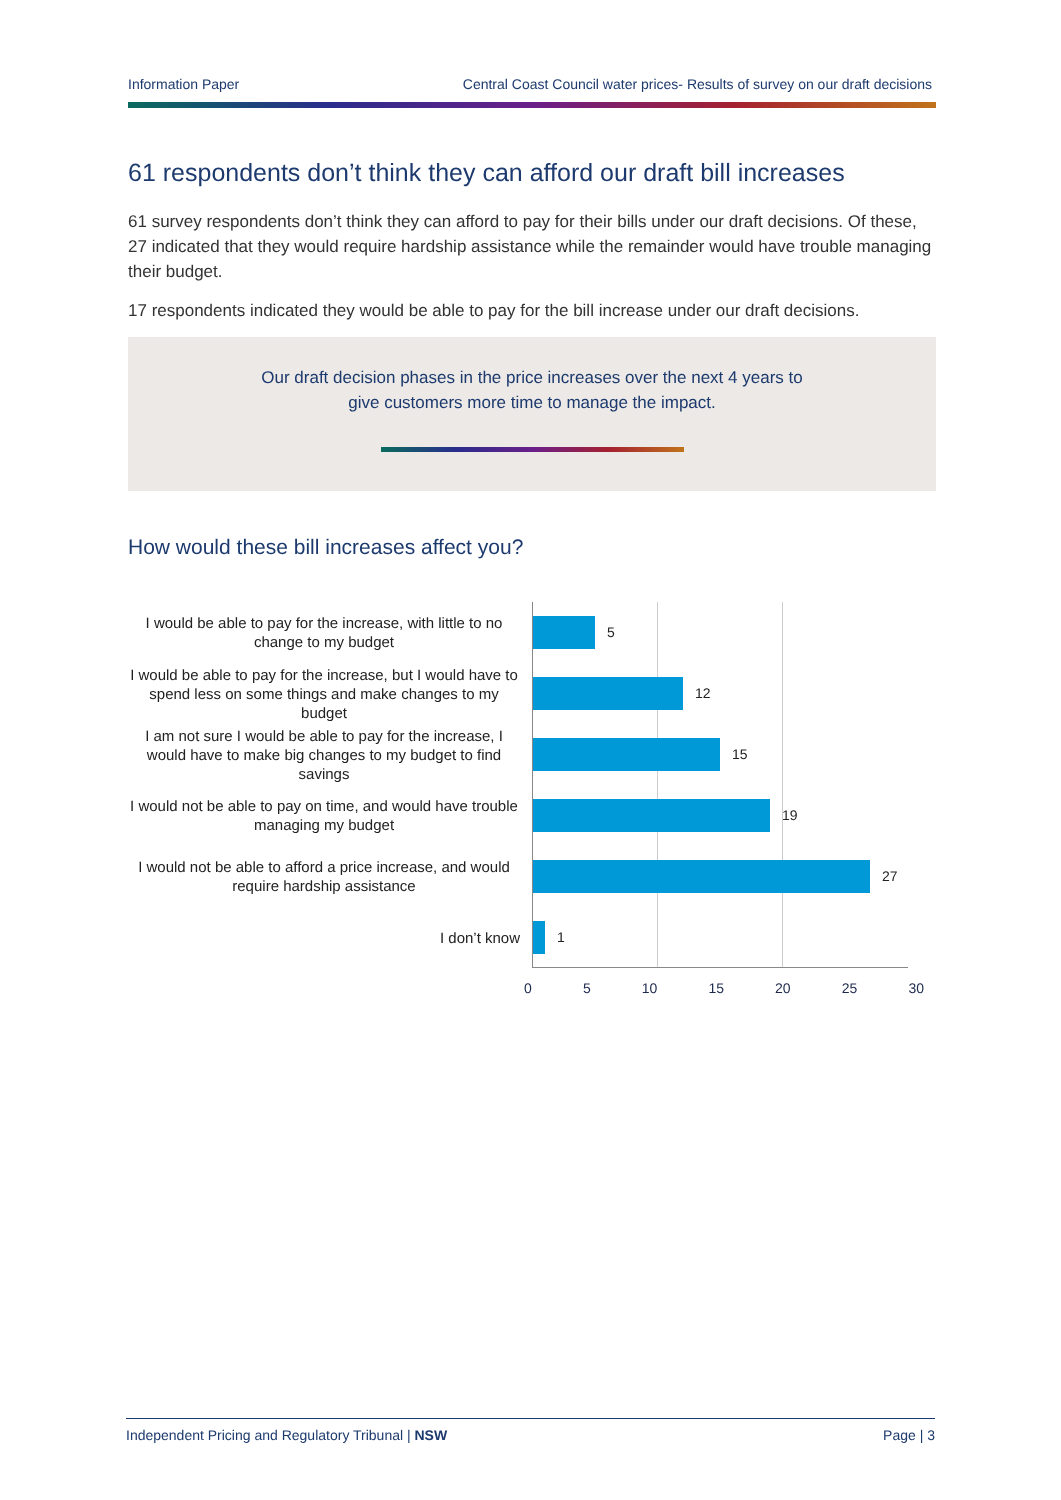Information Paper Central Coast Council water prices- Results of survey on our draft decisions
61 respondents don’t think they can afford our draft bill increases
61 survey respondents don’t think they can afford to pay for their bills under our draft decisions. Of these, 27 indicated that they would require hardship assistance while the remainder would have trouble managing their budget.
17 respondents indicated they would be able to pay for the bill increase under our draft decisions.
Our draft decision phases in the price increases over the next 4 years to
give customers more time to manage the impact.
How would these bill increases affect you?
I would be able to pay for the increase, with little to no change to my budget
5
I would be able to pay for the increase, but I would have to spend less on some things and make changes to my budget
12
I am not sure I would be able to pay for the increase, I would have to make big changes to my budget to find savings
15
I would not be able to pay on time, and would have trouble managing my budget
19
I would not be able to afford a price increase, and would require hardship assistance
27
I don’t know
1
0 5 10 15 20 25 30
Independent Pricing and Regulatory Tribunal | NSW Page | 3